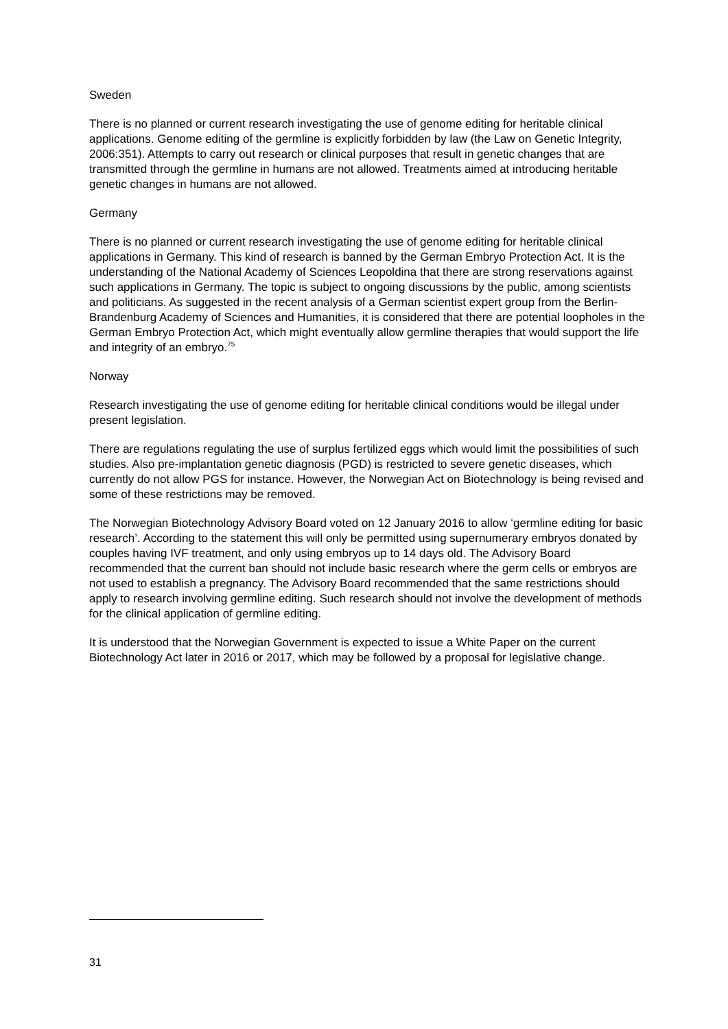Sweden
There is no planned or current research investigating the use of genome editing for heritable clinical applications. Genome editing of the germline is explicitly forbidden by law (the Law on Genetic Integrity, 2006:351). Attempts to carry out research or clinical purposes that result in genetic changes that are transmitted through the germline in humans are not allowed. Treatments aimed at introducing heritable genetic changes in humans are not allowed.
Germany
There is no planned or current research investigating the use of genome editing for heritable clinical applications in Germany. This kind of research is banned by the German Embryo Protection Act. It is the understanding of the National Academy of Sciences Leopoldina that there are strong reservations against such applications in Germany. The topic is subject to ongoing discussions by the public, among scientists and politicians. As suggested in the recent analysis of a German scientist expert group from the Berlin-Brandenburg Academy of Sciences and Humanities, it is considered that there are potential loopholes in the German Embryo Protection Act, which might eventually allow germline therapies that would support the life and integrity of an embryo.<sup>75</sup>
Norway
Research investigating the use of genome editing for heritable clinical conditions would be illegal under present legislation.
There are regulations regulating the use of surplus fertilized eggs which would limit the possibilities of such studies. Also pre-implantation genetic diagnosis (PGD) is restricted to severe genetic diseases, which currently do not allow PGS for instance. However, the Norwegian Act on Biotechnology is being revised and some of these restrictions may be removed.
The Norwegian Biotechnology Advisory Board voted on 12 January 2016 to allow ‘germline editing for basic research’. According to the statement this will only be permitted using supernumerary embryos donated by couples having IVF treatment, and only using embryos up to 14 days old. The Advisory Board recommended that the current ban should not include basic research where the germ cells or embryos are not used to establish a pregnancy. The Advisory Board recommended that the same restrictions should apply to research involving germline editing. Such research should not involve the development of methods for the clinical application of germline editing.
It is understood that the Norwegian Government is expected to issue a White Paper on the current Biotechnology Act later in 2016 or 2017, which may be followed by a proposal for legislative change.
31